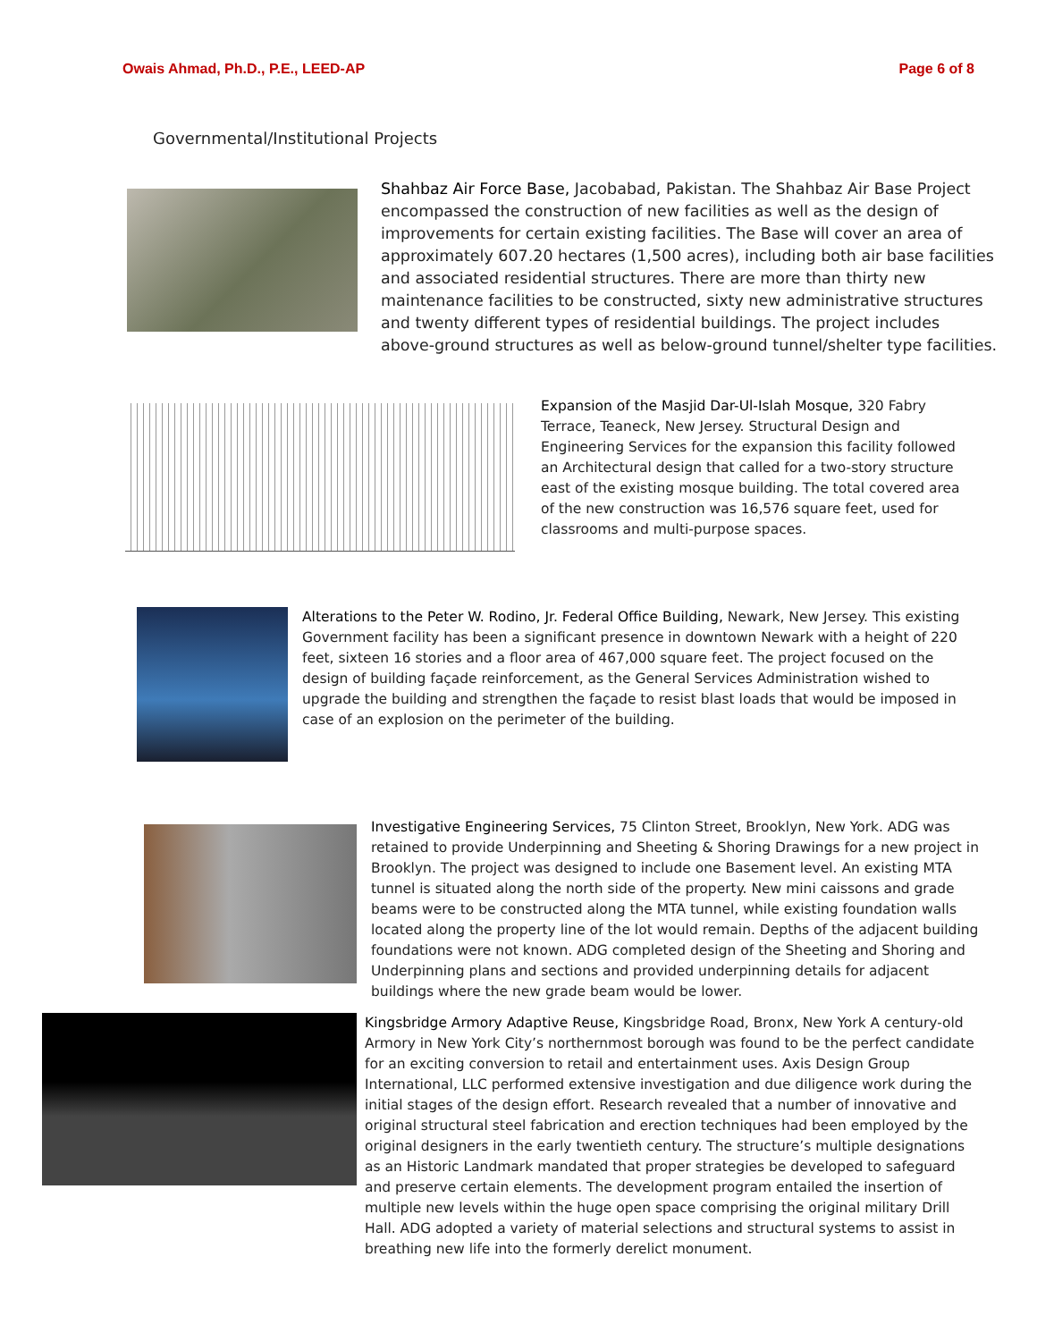Owais Ahmad, Ph.D., P.E., LEED-AP Page 6 of 8
Governmental/Institutional Projects
Shahbaz Air Force Base, Jacobabad, Pakistan. The Shahbaz Air Base Project encompassed the construction of new facilities as well as the design of improvements for certain existing facilities. The Base will cover an area of approximately 607.20 hectares (1,500 acres), including both air base facilities and associated residential structures. There are more than thirty new maintenance facilities to be constructed, sixty new administrative structures and twenty different types of residential buildings. The project includes above-ground structures as well as below-ground tunnel/shelter type facilities.
Expansion of the Masjid Dar-Ul-Islah Mosque, 320 Fabry Terrace, Teaneck, New Jersey. Structural Design and Engineering Services for the expansion this facility followed an Architectural design that called for a two-story structure east of the existing mosque building. The total covered area of the new construction was 16,576 square feet, used for classrooms and multi-purpose spaces.
Alterations to the Peter W. Rodino, Jr. Federal Office Building, Newark, New Jersey. This existing Government facility has been a significant presence in downtown Newark with a height of 220 feet, sixteen 16 stories and a floor area of 467,000 square feet. The project focused on the design of building façade reinforcement, as the General Services Administration wished to upgrade the building and strengthen the façade to resist blast loads that would be imposed in case of an explosion on the perimeter of the building.
Investigative Engineering Services, 75 Clinton Street, Brooklyn, New York. ADG was retained to provide Underpinning and Sheeting & Shoring Drawings for a new project in Brooklyn. The project was designed to include one Basement level. An existing MTA tunnel is situated along the north side of the property. New mini caissons and grade beams were to be constructed along the MTA tunnel, while existing foundation walls located along the property line of the lot would remain. Depths of the adjacent building foundations were not known. ADG completed design of the Sheeting and Shoring and Underpinning plans and sections and provided underpinning details for adjacent buildings where the new grade beam would be lower.
Kingsbridge Armory Adaptive Reuse, Kingsbridge Road, Bronx, New York A century-old Armory in New York City’s northernmost borough was found to be the perfect candidate for an exciting conversion to retail and entertainment uses. Axis Design Group International, LLC performed extensive investigation and due diligence work during the initial stages of the design effort. Research revealed that a number of innovative and original structural steel fabrication and erection techniques had been employed by the original designers in the early twentieth century. The structure’s multiple designations as an Historic Landmark mandated that proper strategies be developed to safeguard and preserve certain elements. The development program entailed the insertion of multiple new levels within the huge open space comprising the original military Drill Hall. ADG adopted a variety of material selections and structural systems to assist in breathing new life into the formerly derelict monument.